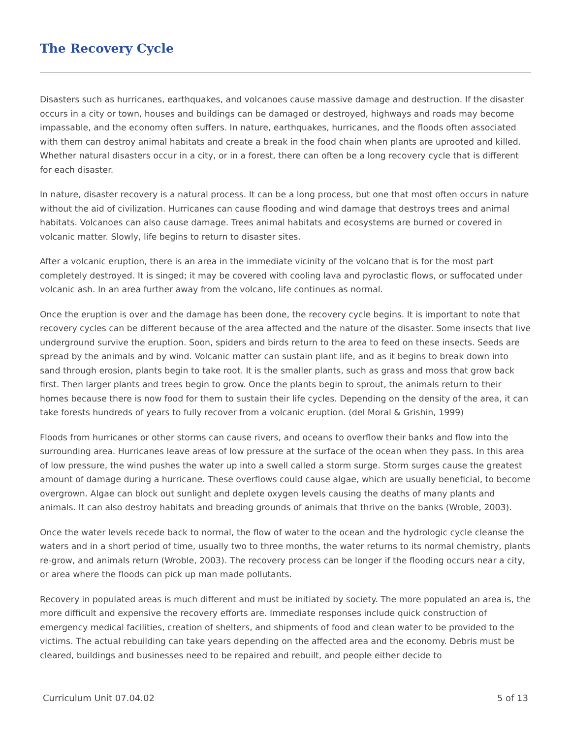The Recovery Cycle
Disasters such as hurricanes, earthquakes, and volcanoes cause massive damage and destruction. If the disaster occurs in a city or town, houses and buildings can be damaged or destroyed, highways and roads may become impassable, and the economy often suffers. In nature, earthquakes, hurricanes, and the floods often associated with them can destroy animal habitats and create a break in the food chain when plants are uprooted and killed. Whether natural disasters occur in a city, or in a forest, there can often be a long recovery cycle that is different for each disaster.
In nature, disaster recovery is a natural process. It can be a long process, but one that most often occurs in nature without the aid of civilization. Hurricanes can cause flooding and wind damage that destroys trees and animal habitats. Volcanoes can also cause damage. Trees animal habitats and ecosystems are burned or covered in volcanic matter. Slowly, life begins to return to disaster sites.
After a volcanic eruption, there is an area in the immediate vicinity of the volcano that is for the most part completely destroyed. It is singed; it may be covered with cooling lava and pyroclastic flows, or suffocated under volcanic ash. In an area further away from the volcano, life continues as normal.
Once the eruption is over and the damage has been done, the recovery cycle begins. It is important to note that recovery cycles can be different because of the area affected and the nature of the disaster. Some insects that live underground survive the eruption. Soon, spiders and birds return to the area to feed on these insects. Seeds are spread by the animals and by wind. Volcanic matter can sustain plant life, and as it begins to break down into sand through erosion, plants begin to take root. It is the smaller plants, such as grass and moss that grow back first. Then larger plants and trees begin to grow. Once the plants begin to sprout, the animals return to their homes because there is now food for them to sustain their life cycles. Depending on the density of the area, it can take forests hundreds of years to fully recover from a volcanic eruption. (del Moral & Grishin, 1999)
Floods from hurricanes or other storms can cause rivers, and oceans to overflow their banks and flow into the surrounding area. Hurricanes leave areas of low pressure at the surface of the ocean when they pass. In this area of low pressure, the wind pushes the water up into a swell called a storm surge. Storm surges cause the greatest amount of damage during a hurricane. These overflows could cause algae, which are usually beneficial, to become overgrown. Algae can block out sunlight and deplete oxygen levels causing the deaths of many plants and animals. It can also destroy habitats and breading grounds of animals that thrive on the banks (Wroble, 2003).
Once the water levels recede back to normal, the flow of water to the ocean and the hydrologic cycle cleanse the waters and in a short period of time, usually two to three months, the water returns to its normal chemistry, plants re-grow, and animals return (Wroble, 2003). The recovery process can be longer if the flooding occurs near a city, or area where the floods can pick up man made pollutants.
Recovery in populated areas is much different and must be initiated by society. The more populated an area is, the more difficult and expensive the recovery efforts are. Immediate responses include quick construction of emergency medical facilities, creation of shelters, and shipments of food and clean water to be provided to the victims. The actual rebuilding can take years depending on the affected area and the economy. Debris must be cleared, buildings and businesses need to be repaired and rebuilt, and people either decide to
Curriculum Unit 07.04.02 5 of 13